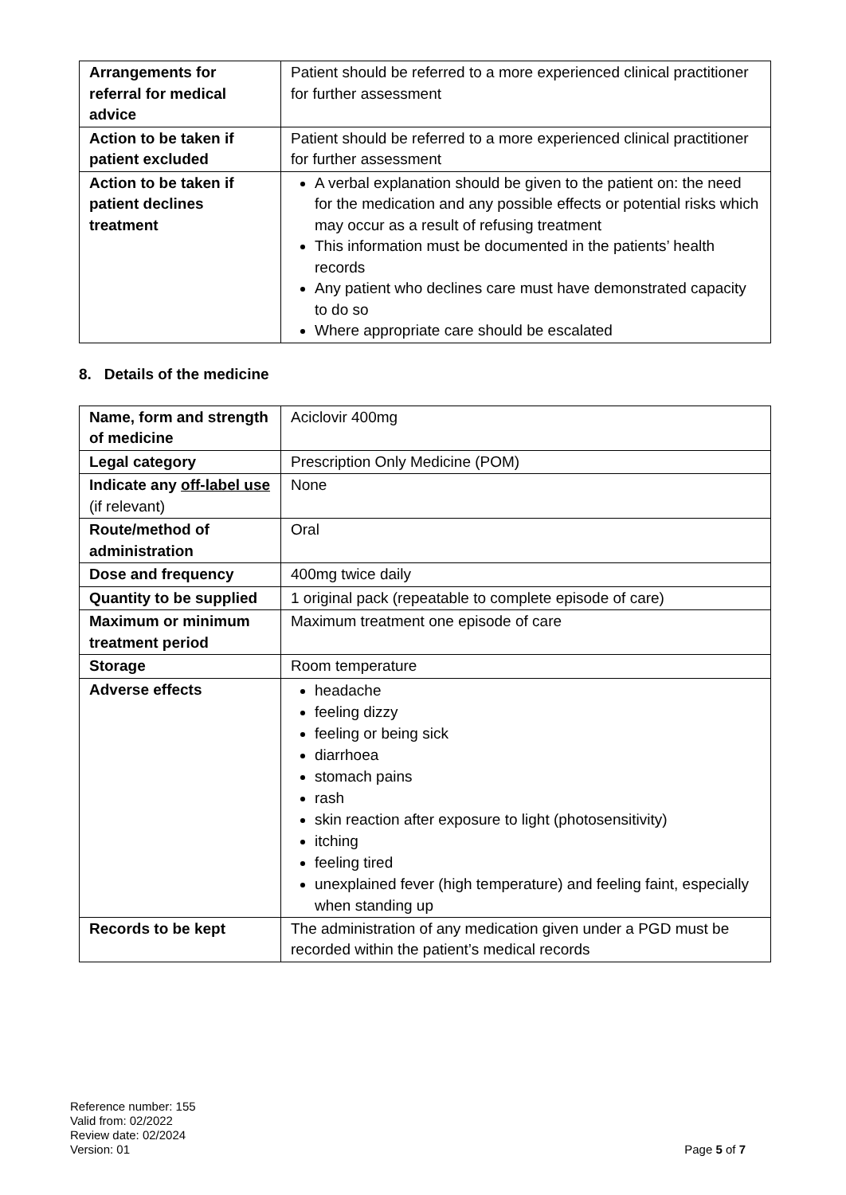| Arrangements for referral for medical advice | Patient should be referred to a more experienced clinical practitioner for further assessment |
| Action to be taken if patient excluded | Patient should be referred to a more experienced clinical practitioner for further assessment |
| Action to be taken if patient declines treatment | A verbal explanation should be given to the patient on: the need for the medication and any possible effects or potential risks which may occur as a result of refusing treatment This information must be documented in the patients’ health records Any patient who declines care must have demonstrated capacity to do so Where appropriate care should be escalated |
8. Details of the medicine
| Name, form and strength of medicine | Aciclovir 400mg |
| Legal category | Prescription Only Medicine (POM) |
| Indicate any off-label use (if relevant) | None |
| Route/method of administration | Oral |
| Dose and frequency | 400mg twice daily |
| Quantity to be supplied | 1 original pack (repeatable to complete episode of care) |
| Maximum or minimum treatment period | Maximum treatment one episode of care |
| Storage | Room temperature |
| Adverse effects | headache feeling dizzy feeling or being sick diarrhoea stomach pains rash skin reaction after exposure to light (photosensitivity) itching feeling tired unexplained fever (high temperature) and feeling faint, especially when standing up |
| Records to be kept | The administration of any medication given under a PGD must be recorded within the patient’s medical records |
Reference number: 155
Valid from: 02/2022
Review date: 02/2024
Version: 01
Page 5 of 7